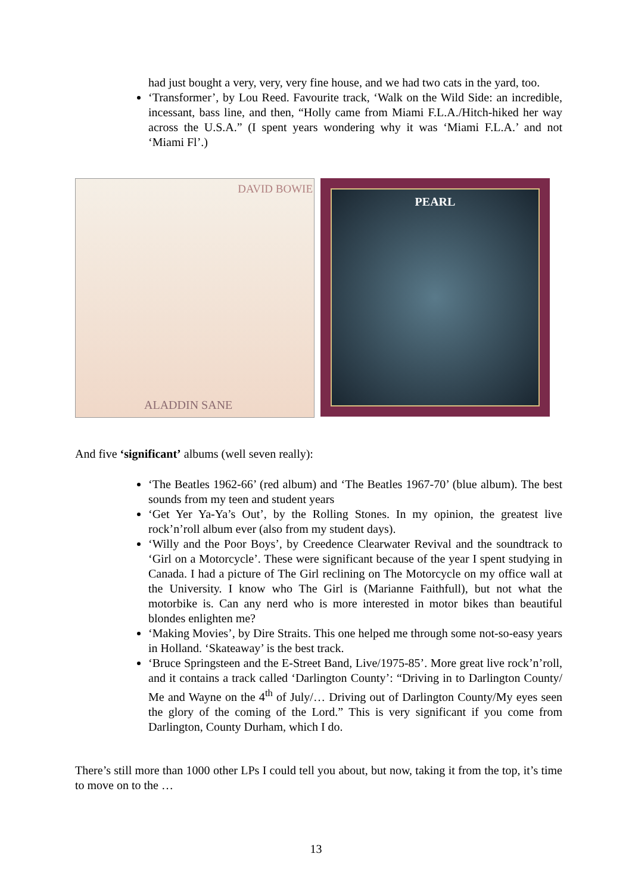had just bought a very, very, very fine house, and we had two cats in the yard, too.
‘Transformer’, by Lou Reed. Favourite track, ‘Walk on the Wild Side: an incredible, incessant, bass line, and then, “Holly came from Miami F.L.A./Hitch-hiked her way across the U.S.A.” (I spent years wondering why it was ‘Miami F.L.A.’ and not ‘Miami Fl’.)
DAVID BOWIE
ALADDIN SANE
PEARL
And five ‘significant’ albums (well seven really):
‘The Beatles 1962-66’ (red album) and ‘The Beatles 1967-70’ (blue album). The best sounds from my teen and student years
‘Get Yer Ya-Ya’s Out’, by the Rolling Stones. In my opinion, the greatest live rock’n’roll album ever (also from my student days).
‘Willy and the Poor Boys’, by Creedence Clearwater Revival and the soundtrack to ‘Girl on a Motorcycle’. These were significant because of the year I spent studying in Canada. I had a picture of The Girl reclining on The Motorcycle on my office wall at the University. I know who The Girl is (Marianne Faithfull), but not what the motorbike is. Can any nerd who is more interested in motor bikes than beautiful blondes enlighten me?
‘Making Movies’, by Dire Straits. This one helped me through some not-so-easy years in Holland. ‘Skateaway’ is the best track.
‘Bruce Springsteen and the E-Street Band, Live/1975-85’. More great live rock’n’roll, and it contains a track called ‘Darlington County’: “Driving in to Darlington County/ Me and Wayne on the 4<sup>th</sup> of July/… Driving out of Darlington County/My eyes seen the glory of the coming of the Lord.” This is very significant if you come from Darlington, County Durham, which I do.
There’s still more than 1000 other LPs I could tell you about, but now, taking it from the top, it’s time to move on to the …
13